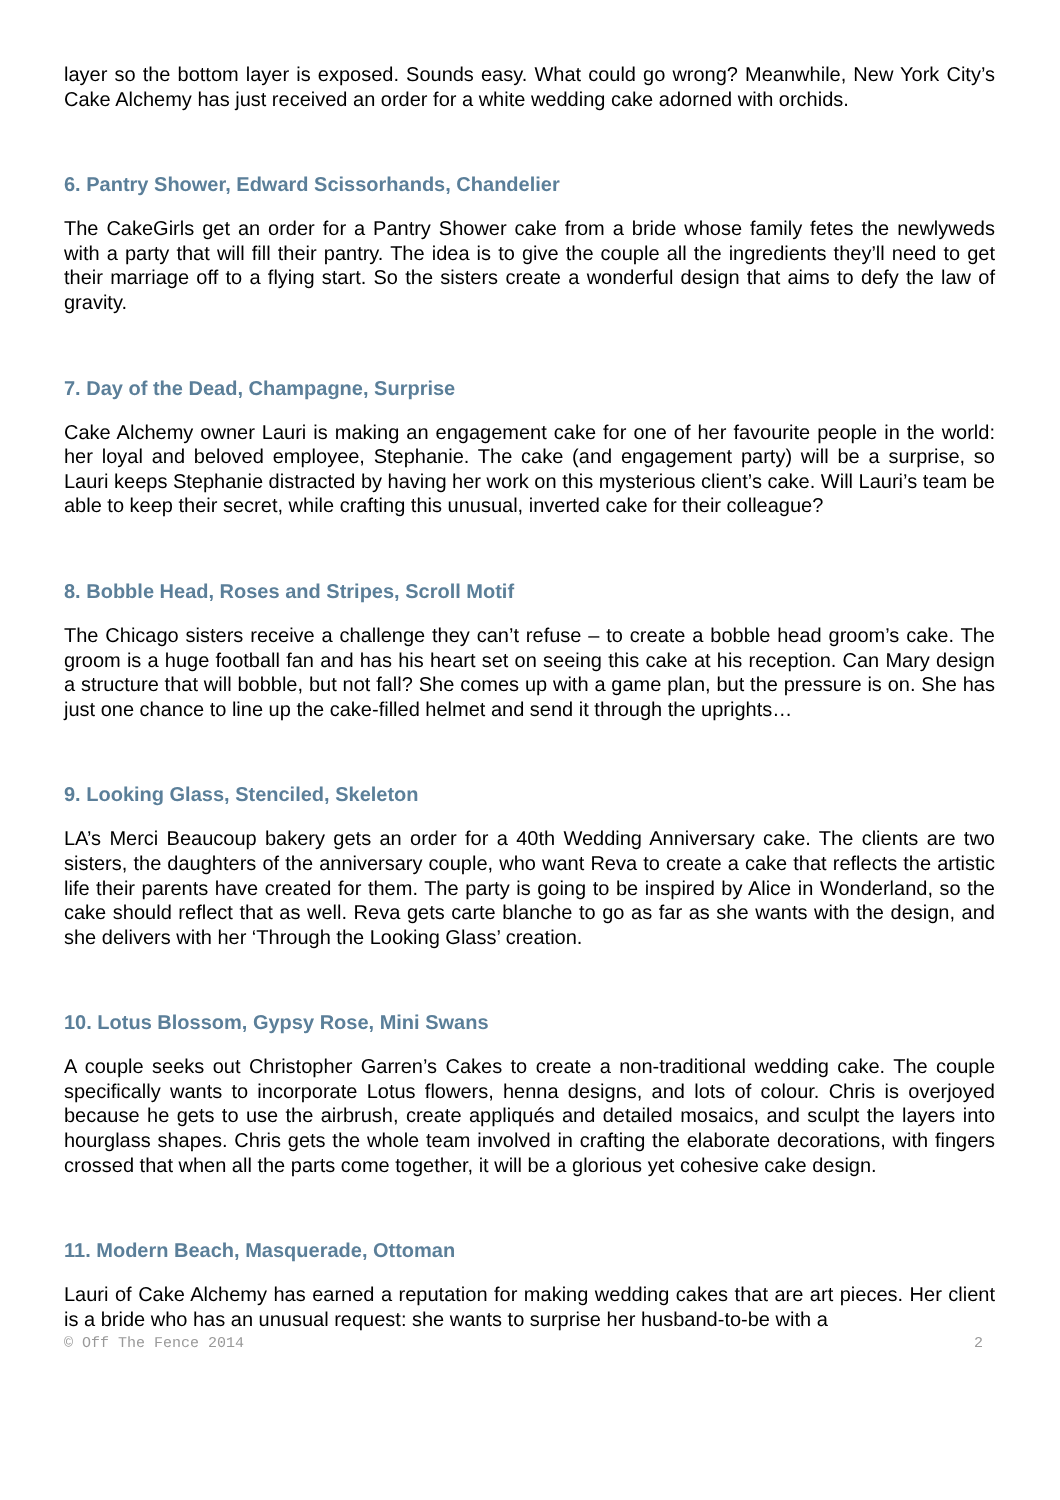layer so the bottom layer is exposed. Sounds easy. What could go wrong? Meanwhile, New York City’s Cake Alchemy has just received an order for a white wedding cake adorned with orchids.
6. Pantry Shower, Edward Scissorhands, Chandelier
The CakeGirls get an order for a Pantry Shower cake from a bride whose family fetes the newlyweds with a party that will fill their pantry. The idea is to give the couple all the ingredients they’ll need to get their marriage off to a flying start. So the sisters create a wonderful design that aims to defy the law of gravity.
7. Day of the Dead, Champagne, Surprise
Cake Alchemy owner Lauri is making an engagement cake for one of her favourite people in the world: her loyal and beloved employee, Stephanie. The cake (and engagement party) will be a surprise, so Lauri keeps Stephanie distracted by having her work on this mysterious client’s cake. Will Lauri’s team be able to keep their secret, while crafting this unusual, inverted cake for their colleague?
8. Bobble Head, Roses and Stripes, Scroll Motif
The Chicago sisters receive a challenge they can’t refuse – to create a bobble head groom’s cake. The groom is a huge football fan and has his heart set on seeing this cake at his reception. Can Mary design a structure that will bobble, but not fall? She comes up with a game plan, but the pressure is on. She has just one chance to line up the cake-filled helmet and send it through the uprights…
9. Looking Glass, Stenciled, Skeleton
LA’s Merci Beaucoup bakery gets an order for a 40th Wedding Anniversary cake. The clients are two sisters, the daughters of the anniversary couple, who want Reva to create a cake that reflects the artistic life their parents have created for them. The party is going to be inspired by Alice in Wonderland, so the cake should reflect that as well. Reva gets carte blanche to go as far as she wants with the design, and she delivers with her ‘Through the Looking Glass’ creation.
10. Lotus Blossom, Gypsy Rose, Mini Swans
A couple seeks out Christopher Garren’s Cakes to create a non-traditional wedding cake. The couple specifically wants to incorporate Lotus flowers, henna designs, and lots of colour. Chris is overjoyed because he gets to use the airbrush, create appliqués and detailed mosaics, and sculpt the layers into hourglass shapes. Chris gets the whole team involved in crafting the elaborate decorations, with fingers crossed that when all the parts come together, it will be a glorious yet cohesive cake design.
11. Modern Beach, Masquerade, Ottoman
Lauri of Cake Alchemy has earned a reputation for making wedding cakes that are art pieces. Her client is a bride who has an unusual request: she wants to surprise her husband-to-be with a
© Off The Fence 2014 2